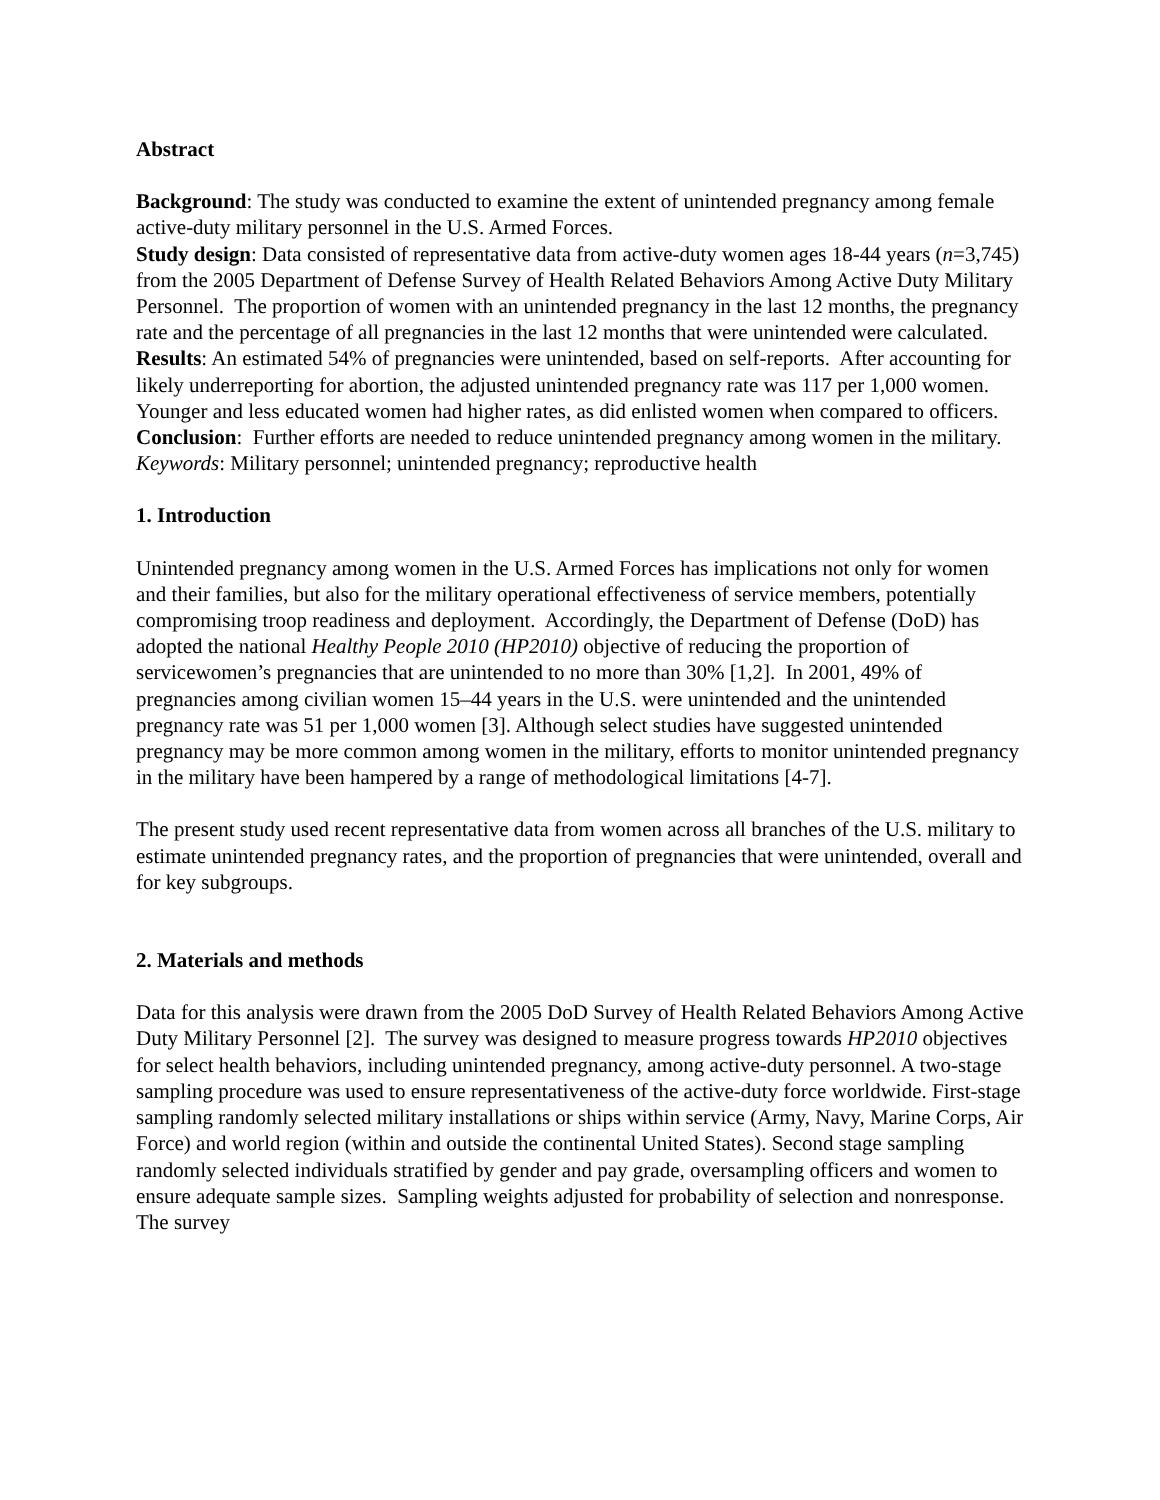Abstract
Background: The study was conducted to examine the extent of unintended pregnancy among female active-duty military personnel in the U.S. Armed Forces.
Study design: Data consisted of representative data from active-duty women ages 18-44 years (n=3,745) from the 2005 Department of Defense Survey of Health Related Behaviors Among Active Duty Military Personnel. The proportion of women with an unintended pregnancy in the last 12 months, the pregnancy rate and the percentage of all pregnancies in the last 12 months that were unintended were calculated.
Results: An estimated 54% of pregnancies were unintended, based on self-reports. After accounting for likely underreporting for abortion, the adjusted unintended pregnancy rate was 117 per 1,000 women. Younger and less educated women had higher rates, as did enlisted women when compared to officers.
Conclusion: Further efforts are needed to reduce unintended pregnancy among women in the military.
Keywords: Military personnel; unintended pregnancy; reproductive health
1. Introduction
Unintended pregnancy among women in the U.S. Armed Forces has implications not only for women and their families, but also for the military operational effectiveness of service members, potentially compromising troop readiness and deployment. Accordingly, the Department of Defense (DoD) has adopted the national Healthy People 2010 (HP2010) objective of reducing the proportion of servicewomen’s pregnancies that are unintended to no more than 30% [1,2]. In 2001, 49% of pregnancies among civilian women 15–44 years in the U.S. were unintended and the unintended pregnancy rate was 51 per 1,000 women [3]. Although select studies have suggested unintended pregnancy may be more common among women in the military, efforts to monitor unintended pregnancy in the military have been hampered by a range of methodological limitations [4-7].
The present study used recent representative data from women across all branches of the U.S. military to estimate unintended pregnancy rates, and the proportion of pregnancies that were unintended, overall and for key subgroups.
2. Materials and methods
Data for this analysis were drawn from the 2005 DoD Survey of Health Related Behaviors Among Active Duty Military Personnel [2]. The survey was designed to measure progress towards HP2010 objectives for select health behaviors, including unintended pregnancy, among active-duty personnel. A two-stage sampling procedure was used to ensure representativeness of the active-duty force worldwide. First-stage sampling randomly selected military installations or ships within service (Army, Navy, Marine Corps, Air Force) and world region (within and outside the continental United States). Second stage sampling randomly selected individuals stratified by gender and pay grade, oversampling officers and women to ensure adequate sample sizes. Sampling weights adjusted for probability of selection and nonresponse. The survey